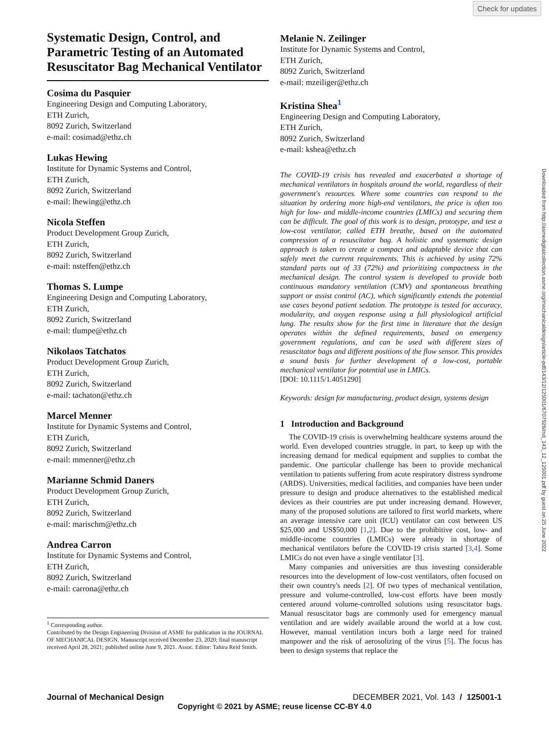Check for updates
Systematic Design, Control, and Parametric Testing of an Automated Resuscitator Bag Mechanical Ventilator
Cosima du Pasquier
Engineering Design and Computing Laboratory,
ETH Zurich,
8092 Zurich, Switzerland
e-mail: cosimad@ethz.ch
Lukas Hewing
Institute for Dynamic Systems and Control,
ETH Zurich,
8092 Zurich, Switzerland
e-mail: lhewing@ethz.ch
Nicola Steffen
Product Development Group Zurich,
ETH Zurich,
8092 Zurich, Switzerland
e-mail: nsteffen@ethz.ch
Thomas S. Lumpe
Engineering Design and Computing Laboratory,
ETH Zurich,
8092 Zurich, Switzerland
e-mail: tlumpe@ethz.ch
Nikolaos Tatchatos
Product Development Group Zurich,
ETH Zurich,
8092 Zurich, Switzerland
e-mail: tachaton@ethz.ch
Marcel Menner
Institute for Dynamic Systems and Control,
ETH Zurich,
8092 Zurich, Switzerland
e-mail: mmenner@ethz.ch
Marianne Schmid Daners
Product Development Group Zurich,
ETH Zurich,
8092 Zurich, Switzerland
e-mail: marischm@ethz.ch
Andrea Carron
Institute for Dynamic Systems and Control,
ETH Zurich,
8092 Zurich, Switzerland
e-mail: carrona@ethz.ch
<sup>1</sup> Corresponding author.
Contributed by the Design Engineering Division of ASME for publication in the JOURNAL OF MECHANICAL DESIGN. Manuscript received December 23, 2020; final manuscript received April 28, 2021; published online June 9, 2021. Assoc. Editor: Tahira Reid Smith.
Melanie N. Zeilinger
Institute for Dynamic Systems and Control,
ETH Zurich,
8092 Zurich, Switzerland
e-mail: mzeiliger@ethz.ch
Kristina Shea<sup>1</sup>
Engineering Design and Computing Laboratory,
ETH Zurich,
8092 Zurich, Switzerland
e-mail: kshea@ethz.ch
The COVID-19 crisis has revealed and exacerbated a shortage of mechanical ventilators in hospitals around the world, regardless of their government's resources. Where some countries can respond to the situation by ordering more high-end ventilators, the price is often too high for low- and middle-income countries (LMICs) and securing them can be difficult. The goal of this work is to design, prototype, and test a low-cost ventilator, called ETH breathe, based on the automated compression of a resuscitator bag. A holistic and systematic design approach is taken to create a compact and adaptable device that can safely meet the current requirements. This is achieved by using 72% standard parts out of 33 (72%) and prioritizing compactness in the mechanical design. The control system is developed to provide both continuous mandatory ventilation (CMV) and spontaneous breathing support or assist control (AC), which significantly extends the potential use cases beyond patient sedation. The prototype is tested for accuracy, modularity, and oxygen response using a full physiological artificial lung. The results show for the first time in literature that the design operates within the defined requirements, based on emergency government regulations, and can be used with different sizes of resuscitator bags and different positions of the flow sensor. This provides a sound basis for further development of a low-cost, portable mechanical ventilator for potential use in LMICs.
[DOI: 10.1115/1.4051290]
Keywords: design for manufacturing, product design, systems design
1 Introduction and Background
The COVID-19 crisis is overwhelming healthcare systems around the world. Even developed countries struggle, in part, to keep up with the increasing demand for medical equipment and supplies to combat the pandemic. One particular challenge has been to provide mechanical ventilation to patients suffering from acute respiratory distress syndrome (ARDS). Universities, medical facilities, and companies have been under pressure to design and produce alternatives to the established medical devices as their countries are put under increasing demand. However, many of the proposed solutions are tailored to first world markets, where an average intensive care unit (ICU) ventilator can cost between US $25,000 and US$50,000 [1,2]. Due to the prohibitive cost, low- and middle-income countries (LMICs) were already in shortage of mechanical ventilators before the COVID-19 crisis started [3,4]. Some LMICs do not even have a single ventilator [3].
Many companies and universities are thus investing considerable resources into the development of low-cost ventilators, often focused on their own country's needs [2]. Of two types of mechanical ventilation, pressure and volume-controlled, low-cost efforts have been mostly centered around volume-controlled solutions using resuscitator bags. Manual resuscitator bags are commonly used for emergency manual ventilation and are widely available around the world at a low cost. However, manual ventilation incurs both a large need for trained manpower and the risk of aerosolizing of the virus [5]. The focus has been to design systems that replace the
Downloaded from http://asmedigitalcollection.asme.org/mechanicaldesign/article-pdf/143/12/125001/6707926/md_143_12_125001.pdf by guest on 25 June 2022
Journal of Mechanical Design DECEMBER 2021, Vol. 143 / 125001-1
Copyright © 2021 by ASME; reuse license CC-BY 4.0